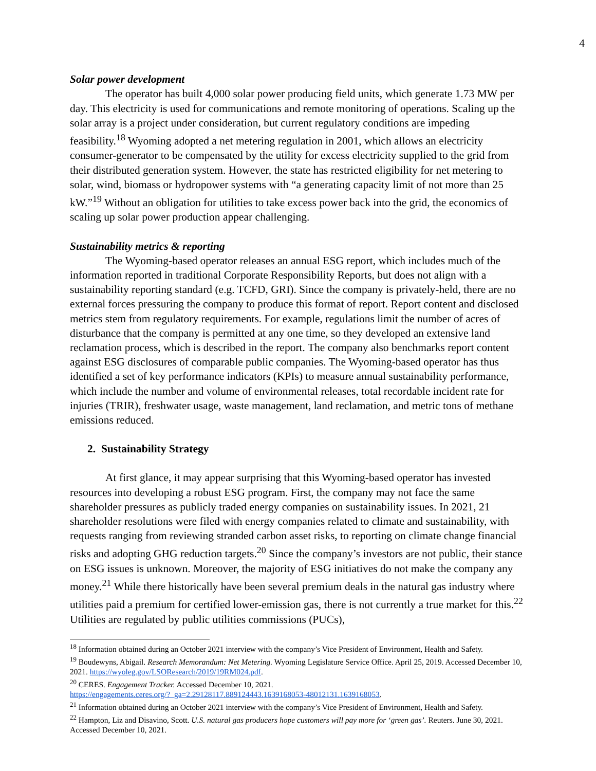4
Solar power development
The operator has built 4,000 solar power producing field units, which generate 1.73 MW per day. This electricity is used for communications and remote monitoring of operations. Scaling up the solar array is a project under consideration, but current regulatory conditions are impeding feasibility.<sup>18</sup> Wyoming adopted a net metering regulation in 2001, which allows an electricity consumer-generator to be compensated by the utility for excess electricity supplied to the grid from their distributed generation system. However, the state has restricted eligibility for net metering to solar, wind, biomass or hydropower systems with “a generating capacity limit of not more than 25 kW.”<sup>19</sup> Without an obligation for utilities to take excess power back into the grid, the economics of scaling up solar power production appear challenging.
Sustainability metrics & reporting
The Wyoming-based operator releases an annual ESG report, which includes much of the information reported in traditional Corporate Responsibility Reports, but does not align with a sustainability reporting standard (e.g. TCFD, GRI). Since the company is privately-held, there are no external forces pressuring the company to produce this format of report. Report content and disclosed metrics stem from regulatory requirements. For example, regulations limit the number of acres of disturbance that the company is permitted at any one time, so they developed an extensive land reclamation process, which is described in the report. The company also benchmarks report content against ESG disclosures of comparable public companies. The Wyoming-based operator has thus identified a set of key performance indicators (KPIs) to measure annual sustainability performance, which include the number and volume of environmental releases, total recordable incident rate for injuries (TRIR), freshwater usage, waste management, land reclamation, and metric tons of methane emissions reduced.
2. Sustainability Strategy
At first glance, it may appear surprising that this Wyoming-based operator has invested resources into developing a robust ESG program. First, the company may not face the same shareholder pressures as publicly traded energy companies on sustainability issues. In 2021, 21 shareholder resolutions were filed with energy companies related to climate and sustainability, with requests ranging from reviewing stranded carbon asset risks, to reporting on climate change financial risks and adopting GHG reduction targets.<sup>20</sup> Since the company’s investors are not public, their stance on ESG issues is unknown. Moreover, the majority of ESG initiatives do not make the company any money.<sup>21</sup> While there historically have been several premium deals in the natural gas industry where utilities paid a premium for certified lower-emission gas, there is not currently a true market for this.<sup>22</sup> Utilities are regulated by public utilities commissions (PUCs),
<sup>18</sup> Information obtained during an October 2021 interview with the company’s Vice President of Environment, Health and Safety.
<sup>19</sup> Boudewyns, Abigail. Research Memorandum: Net Metering. Wyoming Legislature Service Office. April 25, 2019. Accessed December 10, 2021. https://wyoleg.gov/LSOResearch/2019/19RM024.pdf.
<sup>20</sup> CERES. Engagement Tracker. Accessed December 10, 2021.
https://engagements.ceres.org/?_ga=2.29128117.889124443.1639168053-48012131.1639168053.
<sup>21</sup> Information obtained during an October 2021 interview with the company’s Vice President of Environment, Health and Safety.
<sup>22</sup> Hampton, Liz and Disavino, Scott. U.S. natural gas producers hope customers will pay more for ‘green gas’. Reuters. June 30, 2021. Accessed December 10, 2021.